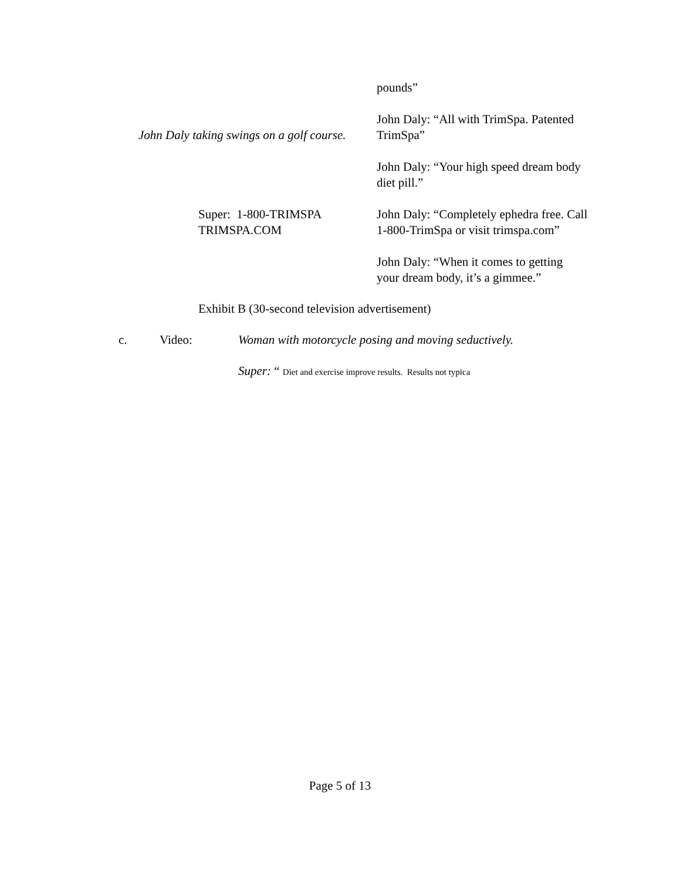pounds”
John Daly taking swings on a golf course.
John Daly: “All with TrimSpa. Patented TrimSpa”
John Daly: “Your high speed dream body diet pill.”
Super: 1-800-TRIMSPA
TRIMSPA.COM
John Daly: “Completely ephedra free. Call 1-800-TrimSpa or visit trimspa.com”
John Daly: “When it comes to getting your dream body, it’s a gimmee.”
Exhibit B (30-second television advertisement)
c. Video: Woman with motorcycle posing and moving seductively.
Super: “ Diet and exercise improve results. Results not typica
Page 5 of 13